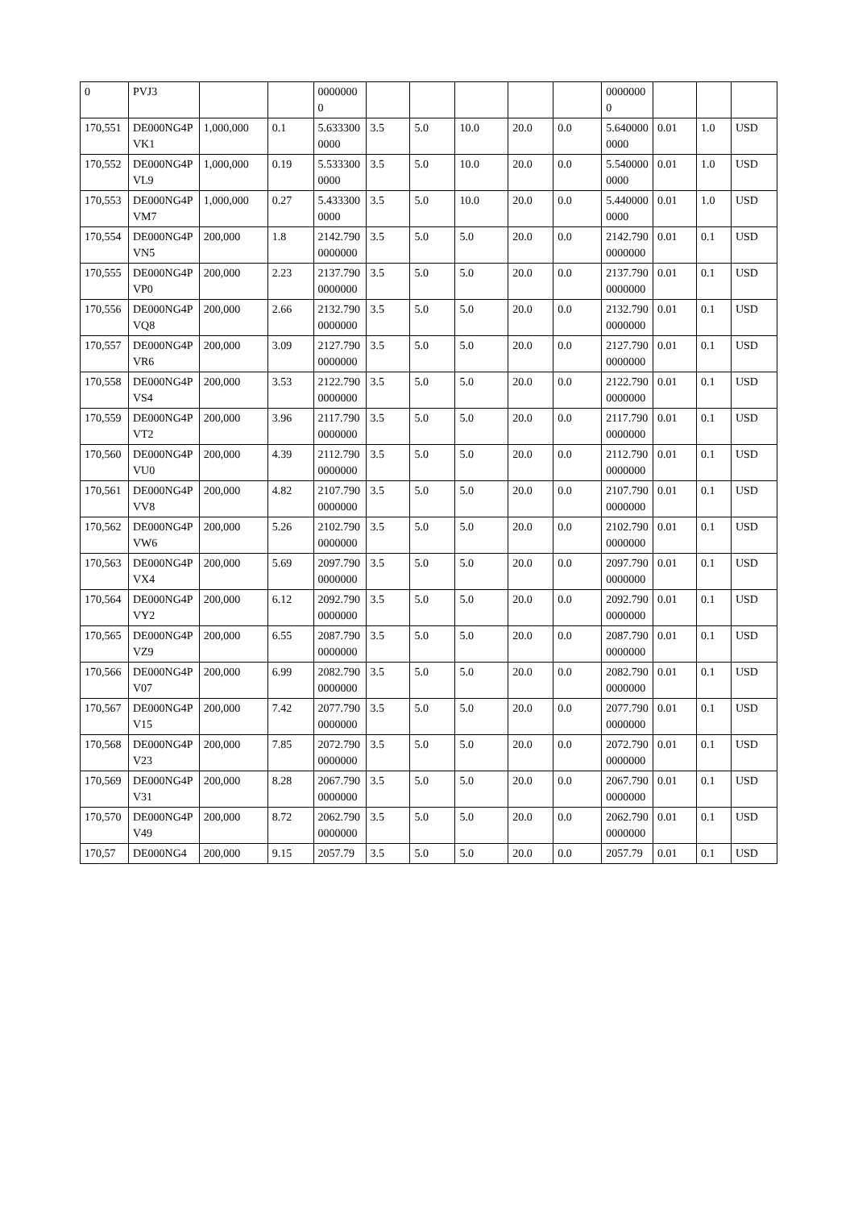| 0 | PVJ3 | | | 00000000 | | | | | | 00000000 | | | |
| 170,551 | DE000NG4PVK1 | 1,000,000 | 0.1 | 5.6333000000 | 3.5 | 5.0 | 10.0 | 20.0 | 0.0 | 5.6400000000 | 0.01 | 1.0 | USD |
| 170,552 | DE000NG4PVL9 | 1,000,000 | 0.19 | 5.5333000000 | 3.5 | 5.0 | 10.0 | 20.0 | 0.0 | 5.5400000000 | 0.01 | 1.0 | USD |
| 170,553 | DE000NG4PVM7 | 1,000,000 | 0.27 | 5.4333000000 | 3.5 | 5.0 | 10.0 | 20.0 | 0.0 | 5.4400000000 | 0.01 | 1.0 | USD |
| 170,554 | DE000NG4PVN5 | 200,000 | 1.8 | 2142.7900000000 | 3.5 | 5.0 | 5.0 | 20.0 | 0.0 | 2142.7900000000 | 0.01 | 0.1 | USD |
| 170,555 | DE000NG4PVP0 | 200,000 | 2.23 | 2137.7900000000 | 3.5 | 5.0 | 5.0 | 20.0 | 0.0 | 2137.7900000000 | 0.01 | 0.1 | USD |
| 170,556 | DE000NG4PVQ8 | 200,000 | 2.66 | 2132.7900000000 | 3.5 | 5.0 | 5.0 | 20.0 | 0.0 | 2132.7900000000 | 0.01 | 0.1 | USD |
| 170,557 | DE000NG4PVR6 | 200,000 | 3.09 | 2127.7900000000 | 3.5 | 5.0 | 5.0 | 20.0 | 0.0 | 2127.7900000000 | 0.01 | 0.1 | USD |
| 170,558 | DE000NG4PVS4 | 200,000 | 3.53 | 2122.7900000000 | 3.5 | 5.0 | 5.0 | 20.0 | 0.0 | 2122.7900000000 | 0.01 | 0.1 | USD |
| 170,559 | DE000NG4PVT2 | 200,000 | 3.96 | 2117.7900000000 | 3.5 | 5.0 | 5.0 | 20.0 | 0.0 | 2117.7900000000 | 0.01 | 0.1 | USD |
| 170,560 | DE000NG4PVU0 | 200,000 | 4.39 | 2112.7900000000 | 3.5 | 5.0 | 5.0 | 20.0 | 0.0 | 2112.7900000000 | 0.01 | 0.1 | USD |
| 170,561 | DE000NG4PVV8 | 200,000 | 4.82 | 2107.7900000000 | 3.5 | 5.0 | 5.0 | 20.0 | 0.0 | 2107.7900000000 | 0.01 | 0.1 | USD |
| 170,562 | DE000NG4PVW6 | 200,000 | 5.26 | 2102.7900000000 | 3.5 | 5.0 | 5.0 | 20.0 | 0.0 | 2102.7900000000 | 0.01 | 0.1 | USD |
| 170,563 | DE000NG4PVX4 | 200,000 | 5.69 | 2097.7900000000 | 3.5 | 5.0 | 5.0 | 20.0 | 0.0 | 2097.7900000000 | 0.01 | 0.1 | USD |
| 170,564 | DE000NG4PVY2 | 200,000 | 6.12 | 2092.7900000000 | 3.5 | 5.0 | 5.0 | 20.0 | 0.0 | 2092.7900000000 | 0.01 | 0.1 | USD |
| 170,565 | DE000NG4PVZ9 | 200,000 | 6.55 | 2087.7900000000 | 3.5 | 5.0 | 5.0 | 20.0 | 0.0 | 2087.7900000000 | 0.01 | 0.1 | USD |
| 170,566 | DE000NG4PV07 | 200,000 | 6.99 | 2082.7900000000 | 3.5 | 5.0 | 5.0 | 20.0 | 0.0 | 2082.7900000000 | 0.01 | 0.1 | USD |
| 170,567 | DE000NG4PV15 | 200,000 | 7.42 | 2077.7900000000 | 3.5 | 5.0 | 5.0 | 20.0 | 0.0 | 2077.7900000000 | 0.01 | 0.1 | USD |
| 170,568 | DE000NG4PV23 | 200,000 | 7.85 | 2072.7900000000 | 3.5 | 5.0 | 5.0 | 20.0 | 0.0 | 2072.7900000000 | 0.01 | 0.1 | USD |
| 170,569 | DE000NG4PV31 | 200,000 | 8.28 | 2067.7900000000 | 3.5 | 5.0 | 5.0 | 20.0 | 0.0 | 2067.7900000000 | 0.01 | 0.1 | USD |
| 170,570 | DE000NG4PV49 | 200,000 | 8.72 | 2062.7900000000 | 3.5 | 5.0 | 5.0 | 20.0 | 0.0 | 2062.7900000000 | 0.01 | 0.1 | USD |
| 170,57 | DE000NG4 | 200,000 | 9.15 | 2057.79 | 3.5 | 5.0 | 5.0 | 20.0 | 0.0 | 2057.79 | 0.01 | 0.1 | USD |